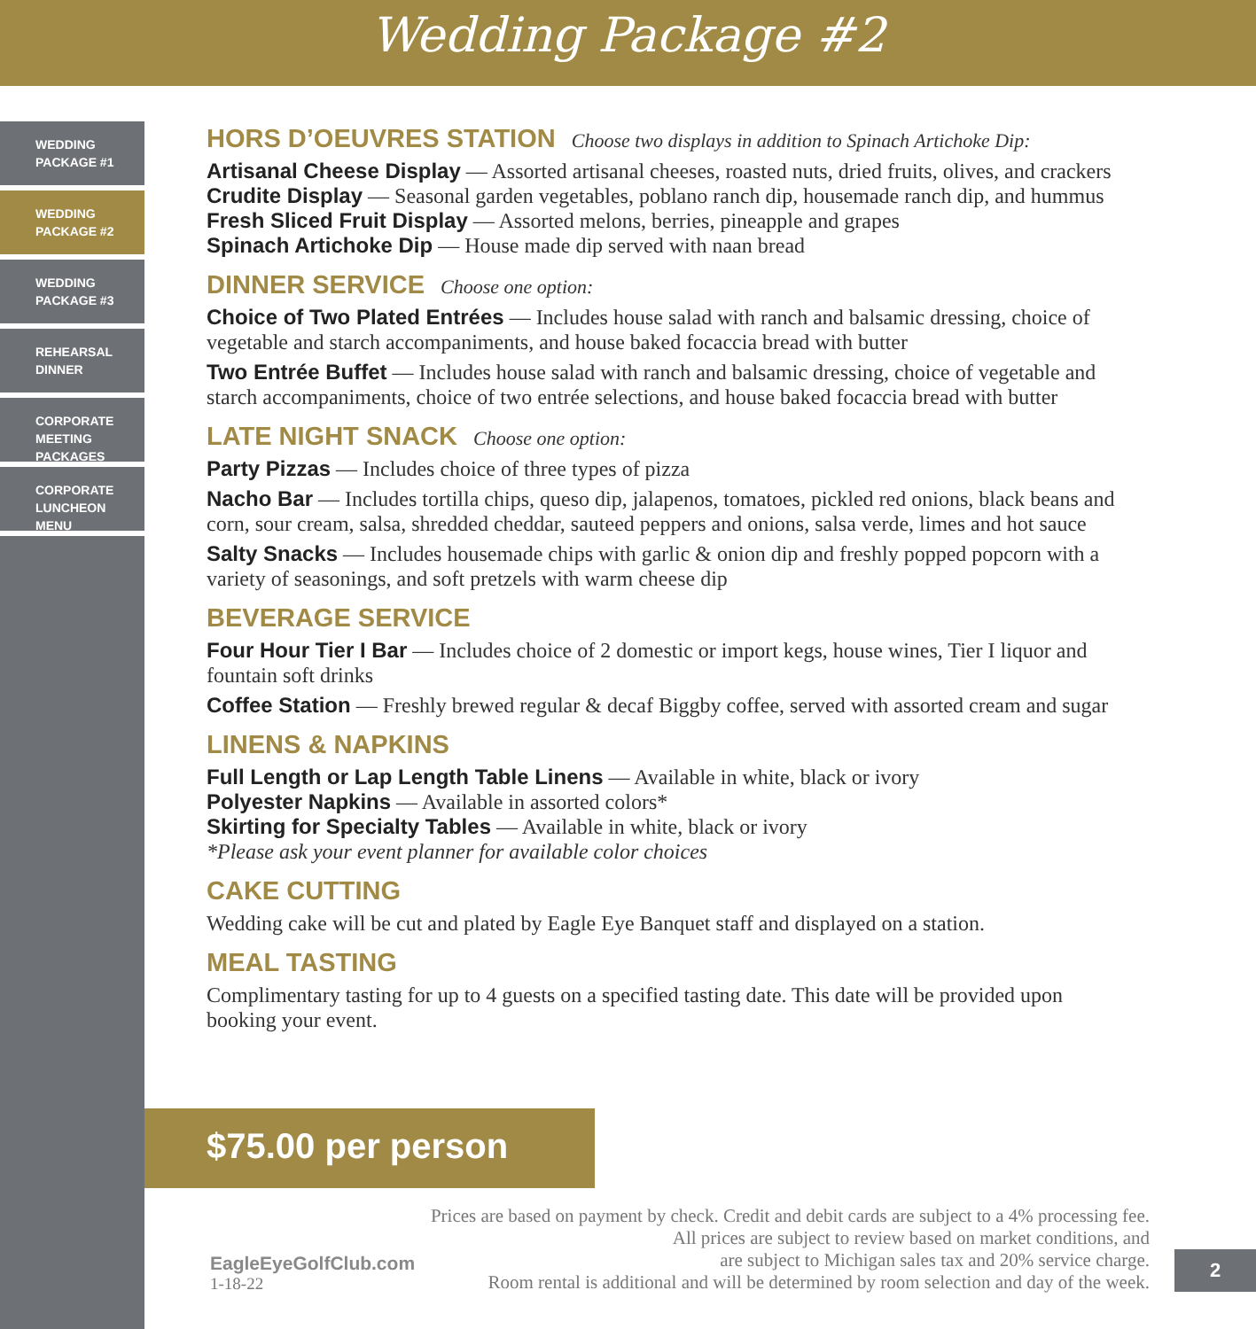Wedding Package #2
WEDDING
PACKAGE #1
WEDDING
PACKAGE #2
WEDDING
PACKAGE #3
REHEARSAL
DINNER
CORPORATE
MEETING
PACKAGES
CORPORATE
LUNCHEON
MENU
HORS D’OEUVRES STATION Choose two displays in addition to Spinach Artichoke Dip:
Artisanal Cheese Display — Assorted artisanal cheeses, roasted nuts, dried fruits, olives, and crackers
Crudite Display — Seasonal garden vegetables, poblano ranch dip, housemade ranch dip, and hummus
Fresh Sliced Fruit Display — Assorted melons, berries, pineapple and grapes
Spinach Artichoke Dip — House made dip served with naan bread
DINNER SERVICE Choose one option:
Choice of Two Plated Entrées — Includes house salad with ranch and balsamic dressing, choice of vegetable and starch accompaniments, and house baked focaccia bread with butter
Two Entrée Buffet — Includes house salad with ranch and balsamic dressing, choice of vegetable and starch accompaniments, choice of two entrée selections, and house baked focaccia bread with butter
LATE NIGHT SNACK Choose one option:
Party Pizzas — Includes choice of three types of pizza
Nacho Bar — Includes tortilla chips, queso dip, jalapenos, tomatoes, pickled red onions, black beans and corn, sour cream, salsa, shredded cheddar, sauteed peppers and onions, salsa verde, limes and hot sauce
Salty Snacks — Includes housemade chips with garlic & onion dip and freshly popped popcorn with a variety of seasonings, and soft pretzels with warm cheese dip
BEVERAGE SERVICE
Four Hour Tier I Bar — Includes choice of 2 domestic or import kegs, house wines, Tier I liquor and fountain soft drinks
Coffee Station — Freshly brewed regular & decaf Biggby coffee, served with assorted cream and sugar
LINENS & NAPKINS
Full Length or Lap Length Table Linens — Available in white, black or ivory
Polyester Napkins — Available in assorted colors*
Skirting for Specialty Tables — Available in white, black or ivory
*Please ask your event planner for available color choices
CAKE CUTTING
Wedding cake will be cut and plated by Eagle Eye Banquet staff and displayed on a station.
MEAL TASTING
Complimentary tasting for up to 4 guests on a specified tasting date. This date will be provided upon booking your event.
$75.00 per person
EagleEyeGolfClub.com
1-18-22
Prices are based on payment by check. Credit and debit cards are subject to a 4% processing fee.
All prices are subject to review based on market conditions, and
are subject to Michigan sales tax and 20% service charge.
Room rental is additional and will be determined by room selection and day of the week.
2